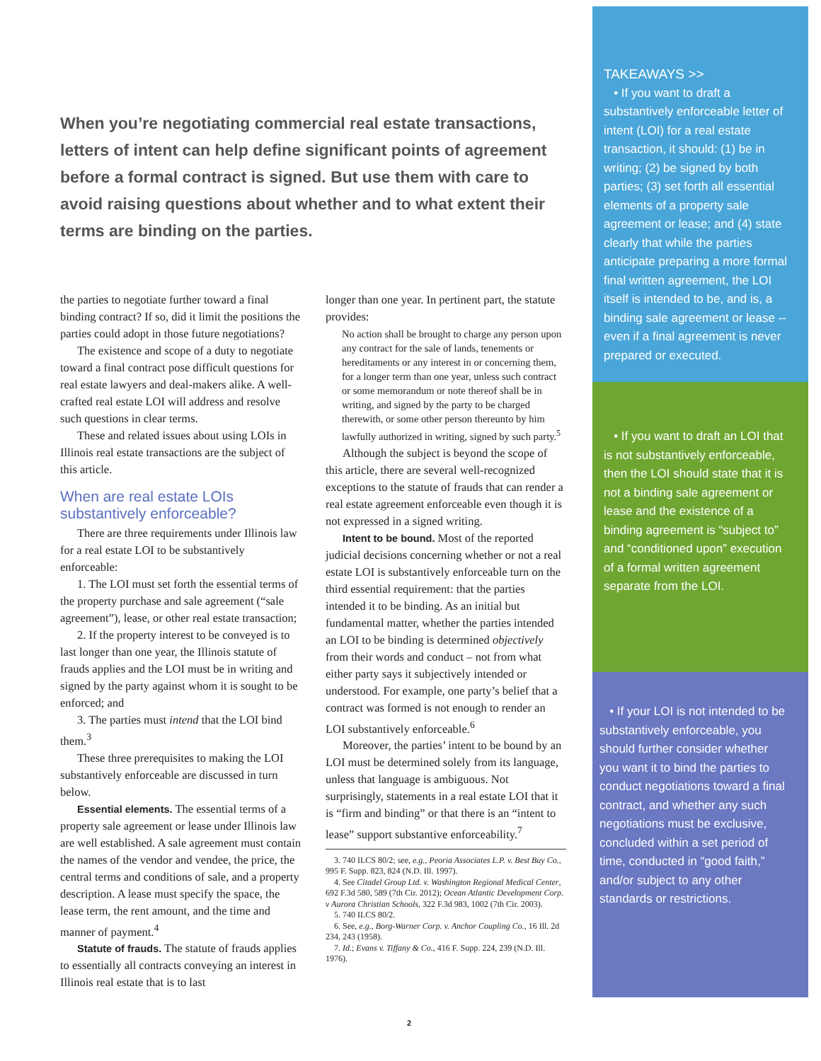When you’re negotiating commercial real estate transactions, letters of intent can help define significant points of agreement before a formal contract is signed. But use them with care to avoid raising questions about whether and to what extent their terms are binding on the parties.
the parties to negotiate further toward a final binding contract? If so, did it limit the positions the parties could adopt in those future negotiations?
The existence and scope of a duty to negotiate toward a final contract pose difficult questions for real estate lawyers and deal-makers alike. A well-crafted real estate LOI will address and resolve such questions in clear terms.
These and related issues about using LOIs in Illinois real estate transactions are the subject of this article.
When are real estate LOIs substantively enforceable?
There are three requirements under Illinois law for a real estate LOI to be substantively enforceable:
1. The LOI must set forth the essential terms of the property purchase and sale agreement (“sale agreement”), lease, or other real estate transaction;
2. If the property interest to be conveyed is to last longer than one year, the Illinois statute of frauds applies and the LOI must be in writing and signed by the party against whom it is sought to be enforced; and
3. The parties must intend that the LOI bind them.<sup>3</sup>
These three prerequisites to making the LOI substantively enforceable are discussed in turn below.
Essential elements. The essential terms of a property sale agreement or lease under Illinois law are well established. A sale agreement must contain the names of the vendor and vendee, the price, the central terms and conditions of sale, and a property description. A lease must specify the space, the lease term, the rent amount, and the time and manner of payment.<sup>4</sup>
Statute of frauds. The statute of frauds applies to essentially all contracts conveying an interest in Illinois real estate that is to last
longer than one year. In pertinent part, the statute provides:
No action shall be brought to charge any person upon any contract for the sale of lands, tenements or hereditaments or any interest in or concerning them, for a longer term than one year, unless such contract or some memorandum or note thereof shall be in writing, and signed by the party to be charged therewith, or some other person thereunto by him lawfully authorized in writing, signed by such party.<sup>5</sup>
Although the subject is beyond the scope of this article, there are several well-recognized exceptions to the statute of frauds that can render a real estate agreement enforceable even though it is not expressed in a signed writing.
Intent to be bound. Most of the reported judicial decisions concerning whether or not a real estate LOI is substantively enforceable turn on the third essential requirement: that the parties intended it to be binding. As an initial but fundamental matter, whether the parties intended an LOI to be binding is determined objectively from their words and conduct – not from what either party says it subjectively intended or understood. For example, one party’s belief that a contract was formed is not enough to render an LOI substantively enforceable.<sup>6</sup>
Moreover, the parties’ intent to be bound by an LOI must be determined solely from its language, unless that language is ambiguous. Not surprisingly, statements in a real estate LOI that it is “firm and binding” or that there is an “intent to lease” support substantive enforceability.<sup>7</sup>
3. 740 ILCS 80/2; see, e.g., Peoria Associates L.P. v. Best Buy Co., 995 F. Supp. 823, 824 (N.D. Ill. 1997).
4. See Citadel Group Ltd. v. Washington Regional Medical Center, 692 F.3d 580, 589 (7th Cir. 2012); Ocean Atlantic Development Corp. v Aurora Christian Schools, 322 F.3d 983, 1002 (7th Cir. 2003).
5. 740 ILCS 80/2.
6. See, e.g., Borg-Warner Corp. v. Anchor Coupling Co., 16 Ill. 2d 234, 243 (1958).
7. Id.; Evans v. Tiffany & Co., 416 F. Supp. 224, 239 (N.D. Ill. 1976).
TAKEAWAYS >>
• If you want to draft a substantively enforceable letter of intent (LOI) for a real estate transaction, it should: (1) be in writing; (2) be signed by both parties; (3) set forth all essential elements of a property sale agreement or lease; and (4) state clearly that while the parties anticipate preparing a more formal final written agreement, the LOI itself is intended to be, and is, a binding sale agreement or lease -- even if a final agreement is never prepared or executed.
• If you want to draft an LOI that is not substantively enforceable, then the LOI should state that it is not a binding sale agreement or lease and the existence of a binding agreement is “subject to” and “conditioned upon” execution of a formal written agreement separate from the LOI.
• If your LOI is not intended to be substantively enforceable, you should further consider whether you want it to bind the parties to conduct negotiations toward a final contract, and whether any such negotiations must be exclusive, concluded within a set period of time, conducted in “good faith,” and/or subject to any other standards or restrictions.
2